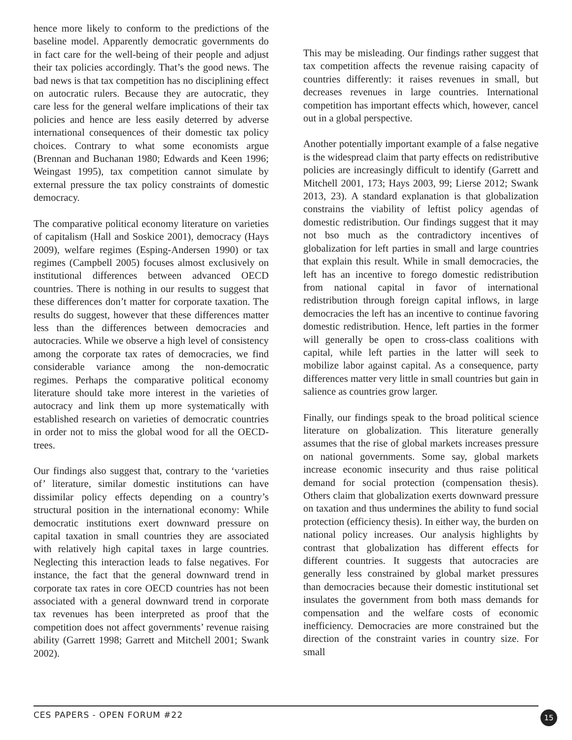hence more likely to conform to the predictions of the baseline model. Apparently democratic governments do in fact care for the well-being of their people and adjust their tax policies accordingly. That’s the good news. The bad news is that tax competition has no disciplining effect on autocratic rulers. Because they are autocratic, they care less for the general welfare implications of their tax policies and hence are less easily deterred by adverse international consequences of their domestic tax policy choices. Contrary to what some economists argue (Brennan and Buchanan 1980; Edwards and Keen 1996; Weingast 1995), tax competition cannot simulate by external pressure the tax policy constraints of domestic democracy.
The comparative political economy literature on varieties of capitalism (Hall and Soskice 2001), democracy (Hays 2009), welfare regimes (Esping-Andersen 1990) or tax regimes (Campbell 2005) focuses almost exclusively on institutional differences between advanced OECD countries. There is nothing in our results to suggest that these differences don’t matter for corporate taxation. The results do suggest, however that these differences matter less than the differences between democracies and autocracies. While we observe a high level of consistency among the corporate tax rates of democracies, we find considerable variance among the non-democratic regimes. Perhaps the comparative political economy literature should take more interest in the varieties of autocracy and link them up more systematically with established research on varieties of democratic countries in order not to miss the global wood for all the OECD-trees.
Our findings also suggest that, contrary to the ‘varieties of’ literature, similar domestic institutions can have dissimilar policy effects depending on a country’s structural position in the international economy: While democratic institutions exert downward pressure on capital taxation in small countries they are associated with relatively high capital taxes in large countries. Neglecting this interaction leads to false negatives. For instance, the fact that the general downward trend in corporate tax rates in core OECD countries has not been associated with a general downward trend in corporate tax revenues has been interpreted as proof that the competition does not affect governments’ revenue raising ability (Garrett 1998; Garrett and Mitchell 2001; Swank 2002).
This may be misleading. Our findings rather suggest that tax competition affects the revenue raising capacity of countries differently: it raises revenues in small, but decreases revenues in large countries. International competition has important effects which, however, cancel out in a global perspective.
Another potentially important example of a false negative is the widespread claim that party effects on redistributive policies are increasingly difficult to identify (Garrett and Mitchell 2001, 173; Hays 2003, 99; Lierse 2012; Swank 2013, 23). A standard explanation is that globalization constrains the viability of leftist policy agendas of domestic redistribution. Our findings suggest that it may not bso much as the contradictory incentives of globalization for left parties in small and large countries that explain this result. While in small democracies, the left has an incentive to forego domestic redistribution from national capital in favor of international redistribution through foreign capital inflows, in large democracies the left has an incentive to continue favoring domestic redistribution. Hence, left parties in the former will generally be open to cross-class coalitions with capital, while left parties in the latter will seek to mobilize labor against capital. As a consequence, party differences matter very little in small countries but gain in salience as countries grow larger.
Finally, our findings speak to the broad political science literature on globalization. This literature generally assumes that the rise of global markets increases pressure on national governments. Some say, global markets increase economic insecurity and thus raise political demand for social protection (compensation thesis). Others claim that globalization exerts downward pressure on taxation and thus undermines the ability to fund social protection (efficiency thesis). In either way, the burden on national policy increases. Our analysis highlights by contrast that globalization has different effects for different countries. It suggests that autocracies are generally less constrained by global market pressures than democracies because their domestic institutional set insulates the government from both mass demands for compensation and the welfare costs of economic inefficiency. Democracies are more constrained but the direction of the constraint varies in country size. For small
CES PAPERS - OPEN FORUM #22 15